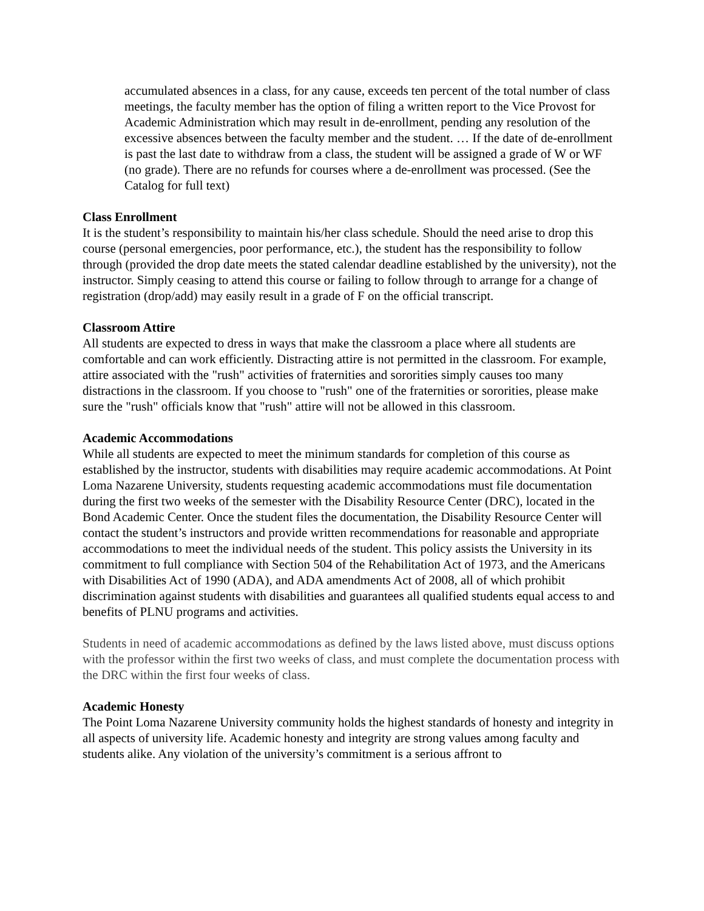accumulated absences in a class, for any cause, exceeds ten percent of the total number of class meetings, the faculty member has the option of filing a written report to the Vice Provost for Academic Administration which may result in de-enrollment, pending any resolution of the excessive absences between the faculty member and the student. … If the date of de-enrollment is past the last date to withdraw from a class, the student will be assigned a grade of W or WF (no grade). There are no refunds for courses where a de-enrollment was processed. (See the Catalog for full text)
Class Enrollment
It is the student’s responsibility to maintain his/her class schedule. Should the need arise to drop this course (personal emergencies, poor performance, etc.), the student has the responsibility to follow through (provided the drop date meets the stated calendar deadline established by the university), not the instructor. Simply ceasing to attend this course or failing to follow through to arrange for a change of registration (drop/add) may easily result in a grade of F on the official transcript.
Classroom Attire
All students are expected to dress in ways that make the classroom a place where all students are comfortable and can work efficiently. Distracting attire is not permitted in the classroom. For example, attire associated with the "rush" activities of fraternities and sororities simply causes too many distractions in the classroom. If you choose to "rush" one of the fraternities or sororities, please make sure the "rush" officials know that "rush" attire will not be allowed in this classroom.
Academic Accommodations
While all students are expected to meet the minimum standards for completion of this course as established by the instructor, students with disabilities may require academic accommodations. At Point Loma Nazarene University, students requesting academic accommodations must file documentation during the first two weeks of the semester with the Disability Resource Center (DRC), located in the Bond Academic Center. Once the student files the documentation, the Disability Resource Center will contact the student’s instructors and provide written recommendations for reasonable and appropriate accommodations to meet the individual needs of the student. This policy assists the University in its commitment to full compliance with Section 504 of the Rehabilitation Act of 1973, and the Americans with Disabilities Act of 1990 (ADA), and ADA amendments Act of 2008, all of which prohibit discrimination against students with disabilities and guarantees all qualified students equal access to and benefits of PLNU programs and activities.
Students in need of academic accommodations as defined by the laws listed above, must discuss options with the professor within the first two weeks of class, and must complete the documentation process with the DRC within the first four weeks of class.
Academic Honesty
The Point Loma Nazarene University community holds the highest standards of honesty and integrity in all aspects of university life. Academic honesty and integrity are strong values among faculty and students alike. Any violation of the university’s commitment is a serious affront to